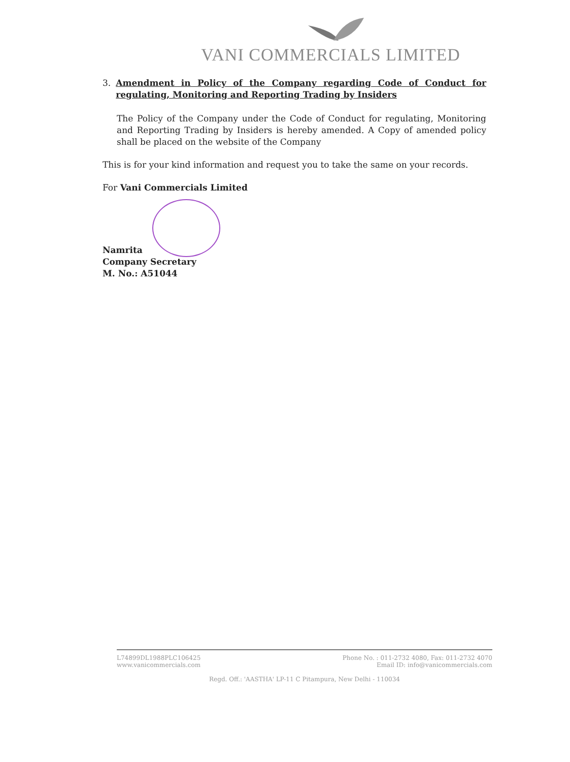VANI COMMERCIALS LIMITED
3. Amendment in Policy of the Company regarding Code of Conduct for regulating, Monitoring and Reporting Trading by Insiders
The Policy of the Company under the Code of Conduct for regulating, Monitoring and Reporting Trading by Insiders is hereby amended. A Copy of amended policy shall be placed on the website of the Company
This is for your kind information and request you to take the same on your records.
For Vani Commercials Limited
Namrita
Company Secretary
M. No.: A51044
L74899DL1988PLC106425 Phone No. : 011-2732 4080, Fax: 011-2732 4070
www.vanicommercials.com Email ID: info@vanicommercials.com
Regd. Off.: 'AASTHA' LP-11 C Pitampura, New Delhi - 110034